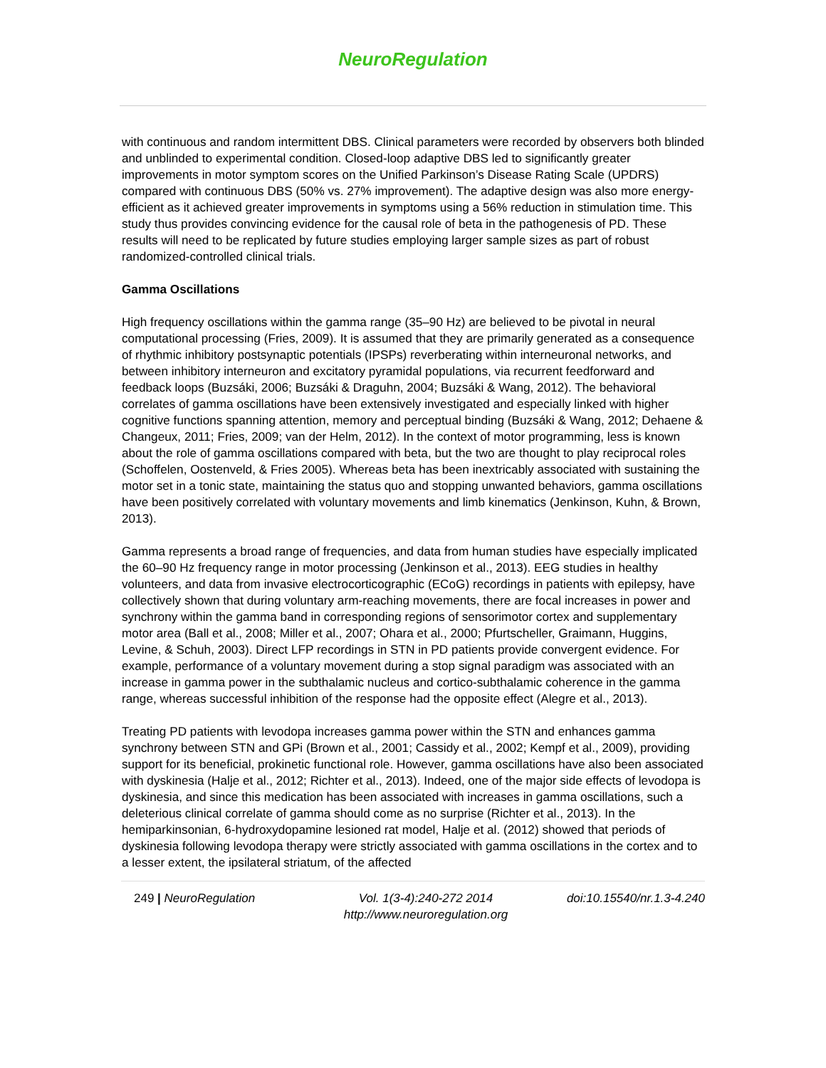NeuroRegulation
with continuous and random intermittent DBS. Clinical parameters were recorded by observers both blinded and unblinded to experimental condition. Closed-loop adaptive DBS led to significantly greater improvements in motor symptom scores on the Unified Parkinson’s Disease Rating Scale (UPDRS) compared with continuous DBS (50% vs. 27% improvement). The adaptive design was also more energy-efficient as it achieved greater improvements in symptoms using a 56% reduction in stimulation time. This study thus provides convincing evidence for the causal role of beta in the pathogenesis of PD. These results will need to be replicated by future studies employing larger sample sizes as part of robust randomized-controlled clinical trials.
Gamma Oscillations
High frequency oscillations within the gamma range (35–90 Hz) are believed to be pivotal in neural computational processing (Fries, 2009). It is assumed that they are primarily generated as a consequence of rhythmic inhibitory postsynaptic potentials (IPSPs) reverberating within interneuronal networks, and between inhibitory interneuron and excitatory pyramidal populations, via recurrent feedforward and feedback loops (Buzsáki, 2006; Buzsáki & Draguhn, 2004; Buzsáki & Wang, 2012). The behavioral correlates of gamma oscillations have been extensively investigated and especially linked with higher cognitive functions spanning attention, memory and perceptual binding (Buzsáki & Wang, 2012; Dehaene & Changeux, 2011; Fries, 2009; van der Helm, 2012). In the context of motor programming, less is known about the role of gamma oscillations compared with beta, but the two are thought to play reciprocal roles (Schoffelen, Oostenveld, & Fries 2005). Whereas beta has been inextricably associated with sustaining the motor set in a tonic state, maintaining the status quo and stopping unwanted behaviors, gamma oscillations have been positively correlated with voluntary movements and limb kinematics (Jenkinson, Kuhn, & Brown, 2013).
Gamma represents a broad range of frequencies, and data from human studies have especially implicated the 60–90 Hz frequency range in motor processing (Jenkinson et al., 2013). EEG studies in healthy volunteers, and data from invasive electrocorticographic (ECoG) recordings in patients with epilepsy, have collectively shown that during voluntary arm-reaching movements, there are focal increases in power and synchrony within the gamma band in corresponding regions of sensorimotor cortex and supplementary motor area (Ball et al., 2008; Miller et al., 2007; Ohara et al., 2000; Pfurtscheller, Graimann, Huggins, Levine, & Schuh, 2003). Direct LFP recordings in STN in PD patients provide convergent evidence. For example, performance of a voluntary movement during a stop signal paradigm was associated with an increase in gamma power in the subthalamic nucleus and cortico-subthalamic coherence in the gamma range, whereas successful inhibition of the response had the opposite effect (Alegre et al., 2013).
Treating PD patients with levodopa increases gamma power within the STN and enhances gamma synchrony between STN and GPi (Brown et al., 2001; Cassidy et al., 2002; Kempf et al., 2009), providing support for its beneficial, prokinetic functional role. However, gamma oscillations have also been associated with dyskinesia (Halje et al., 2012; Richter et al., 2013). Indeed, one of the major side effects of levodopa is dyskinesia, and since this medication has been associated with increases in gamma oscillations, such a deleterious clinical correlate of gamma should come as no surprise (Richter et al., 2013). In the hemiparkinsonian, 6-hydroxydopamine lesioned rat model, Halje et al. (2012) showed that periods of dyskinesia following levodopa therapy were strictly associated with gamma oscillations in the cortex and to a lesser extent, the ipsilateral striatum, of the affected
249 | NeuroRegulation Vol. 1(3-4):240-272 2014
http://www.neuroregulation.org
doi:10.15540/nr.1.3-4.240